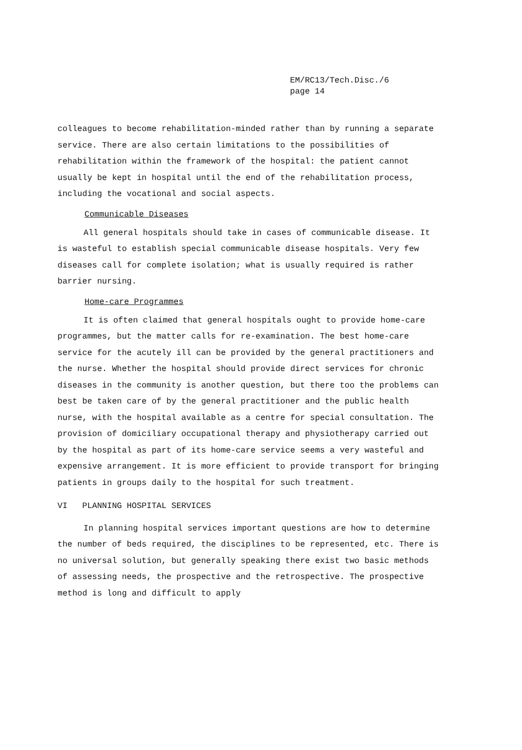EM/RC13/Tech.Disc./6
page 14
colleagues to become rehabilitation-minded rather than by running a separate service. There are also certain limitations to the possibilities of rehabilitation within the framework of the hospital: the patient cannot usually be kept in hospital until the end of the rehabilitation process, including the vocational and social aspects.
Communicable Diseases
All general hospitals should take in cases of communicable disease. It is wasteful to establish special communicable disease hospitals. Very few diseases call for complete isolation; what is usually required is rather barrier nursing.
Home-care Programmes
It is often claimed that general hospitals ought to provide home-care programmes, but the matter calls for re-examination. The best home-care service for the acutely ill can be provided by the general practitioners and the nurse. Whether the hospital should provide direct services for chronic diseases in the community is another question, but there too the problems can best be taken care of by the general practitioner and the public health nurse, with the hospital available as a centre for special consultation. The provision of domiciliary occupational therapy and physiotherapy carried out by the hospital as part of its home-care service seems a very wasteful and expensive arrangement. It is more efficient to provide transport for bringing patients in groups daily to the hospital for such treatment.
VI PLANNING HOSPITAL SERVICES
In planning hospital services important questions are how to determine the number of beds required, the disciplines to be represented, etc. There is no universal solution, but generally speaking there exist two basic methods of assessing needs, the prospective and the retrospective. The prospective method is long and difficult to apply